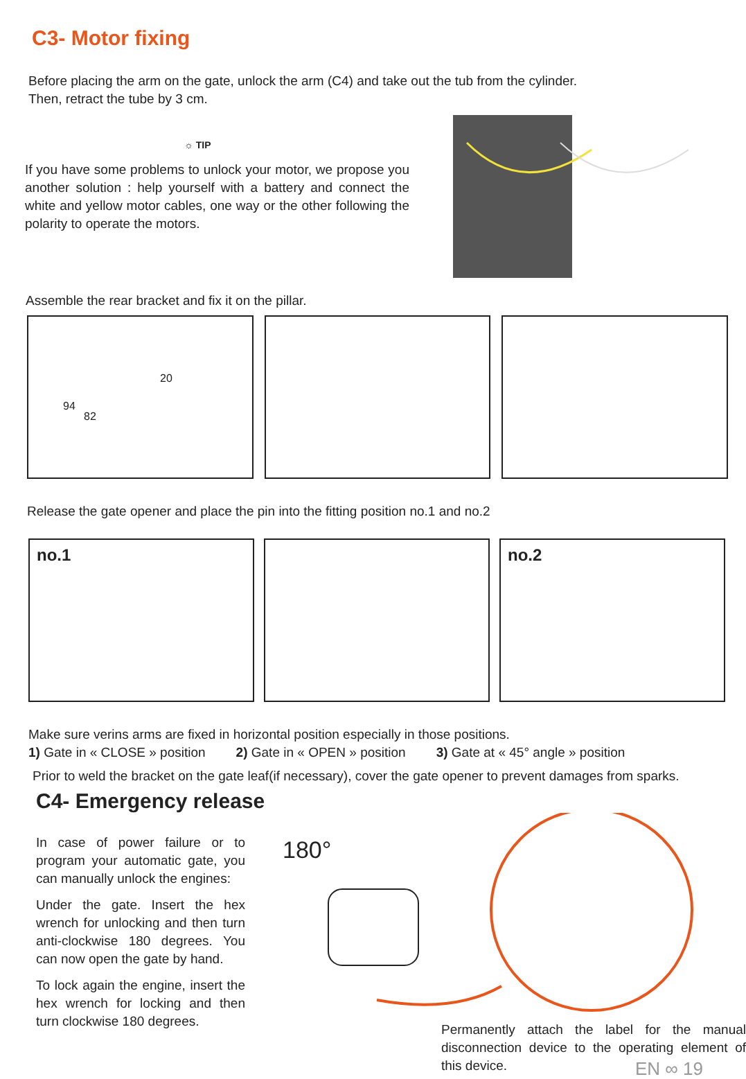C3- Motor fixing
Before placing the arm on the gate, unlock the arm (C4) and take out the tub from the cylinder.
Then, retract the tube by 3 cm.
☼ TIP
If you have some problems to unlock your motor, we propose you another solution : help yourself with a battery and connect the white and yellow motor cables, one way or the other following the polarity to operate the motors.
Assemble the rear bracket and fix it on the pillar.
94
82
20
Release the gate opener and place the pin into the fitting position no.1 and no.2
no.1
no.2
Make sure verins arms are fixed in horizontal position especially in those positions.
1) Gate in « CLOSE » position 2) Gate in « OPEN » position 3) Gate at « 45° angle » position
Prior to weld the bracket on the gate leaf(if necessary), cover the gate opener to prevent damages from sparks.
C4- Emergency release
In case of power failure or to program your automatic gate, you can manually unlock the engines:
Under the gate. Insert the hex wrench for unlocking and then turn anti-clockwise 180 degrees. You can now open the gate by hand.
To lock again the engine, insert the hex wrench for locking and then turn clockwise 180 degrees.
180°
Permanently attach the label for the manual disconnection device to the operating element of this device.
EN ∞ 19